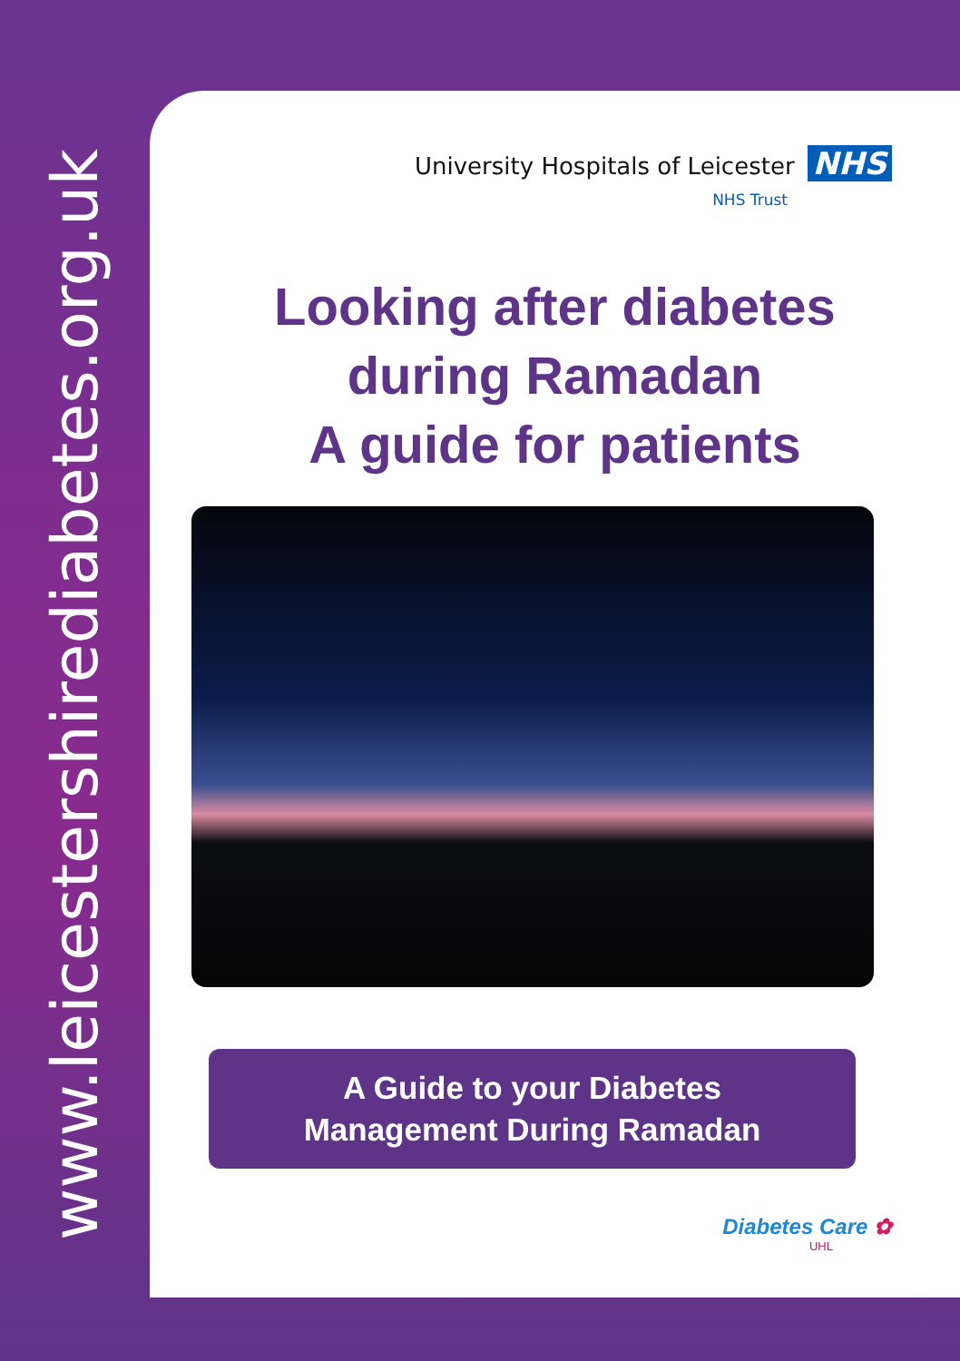www.leicestershirediabetes.org.uk
University Hospitals of Leicester NHS
NHS Trust
Looking after diabetes
during Ramadan
A guide for patients
A Guide to your Diabetes
Management During Ramadan
Diabetes Care ✿
UHL